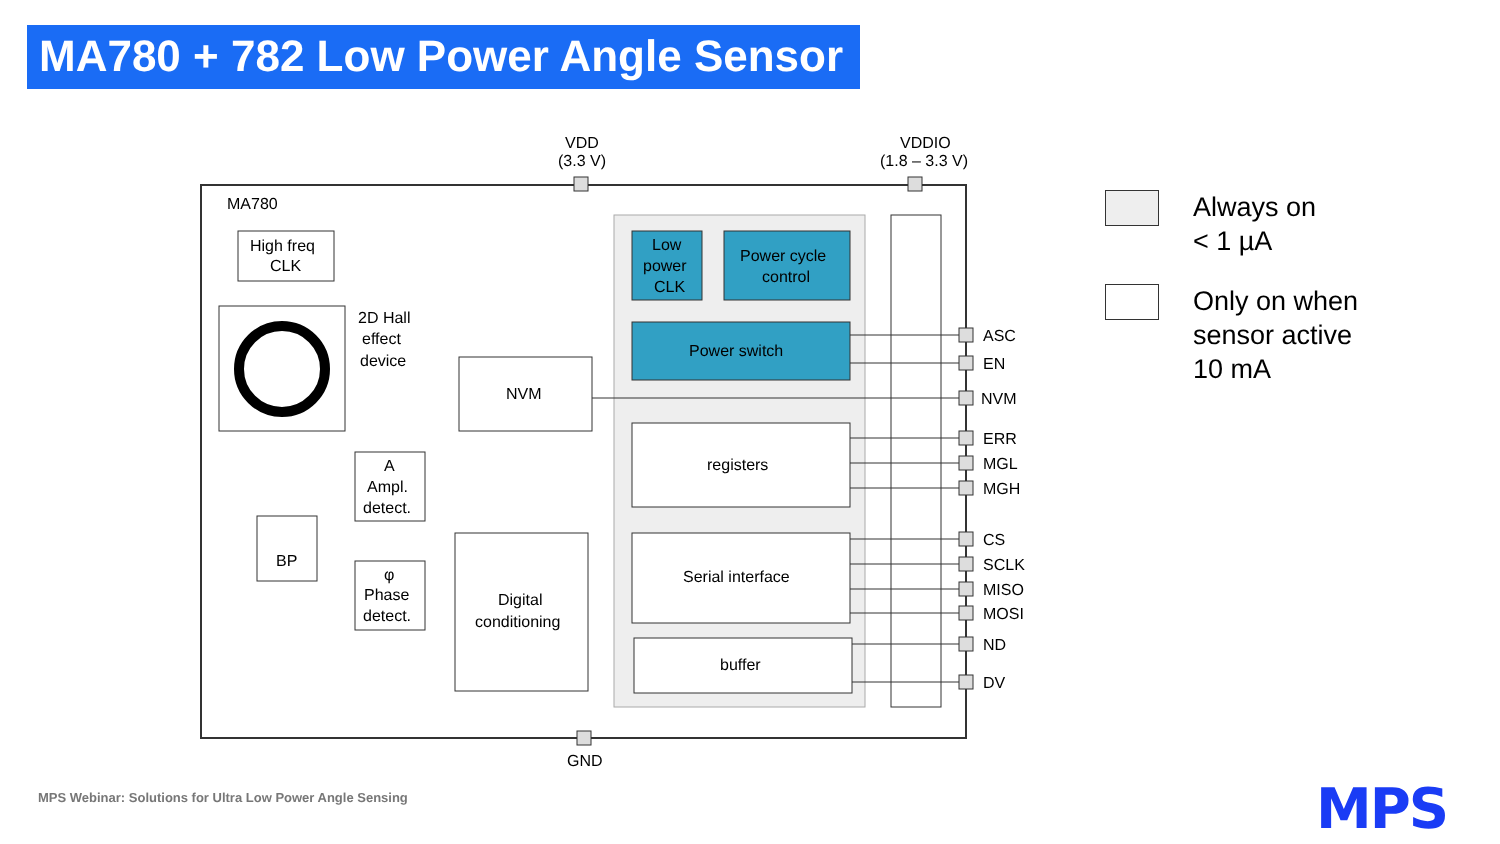MA780 + 782 Low Power Angle Sensor
VDD
(3.3 V)
VDDIO
(1.8 – 3.3 V)
MA780
High freq
CLK
2D Hall
effect
device
Low
power
CLK
Power cycle
control
Power switch
NVM
registers
A
Ampl.
detect.
BP
φ
Phase
detect.
Digital
conditioning
Serial interface
buffer
ASC
EN
NVM
ERR
MGL
MGH
CS
SCLK
MISO
MOSI
ND
DV
GND
Always on
< 1 µA
Only on when
sensor active
10 mA
MPS Webinar: Solutions for Ultra Low Power Angle Sensing
MPS